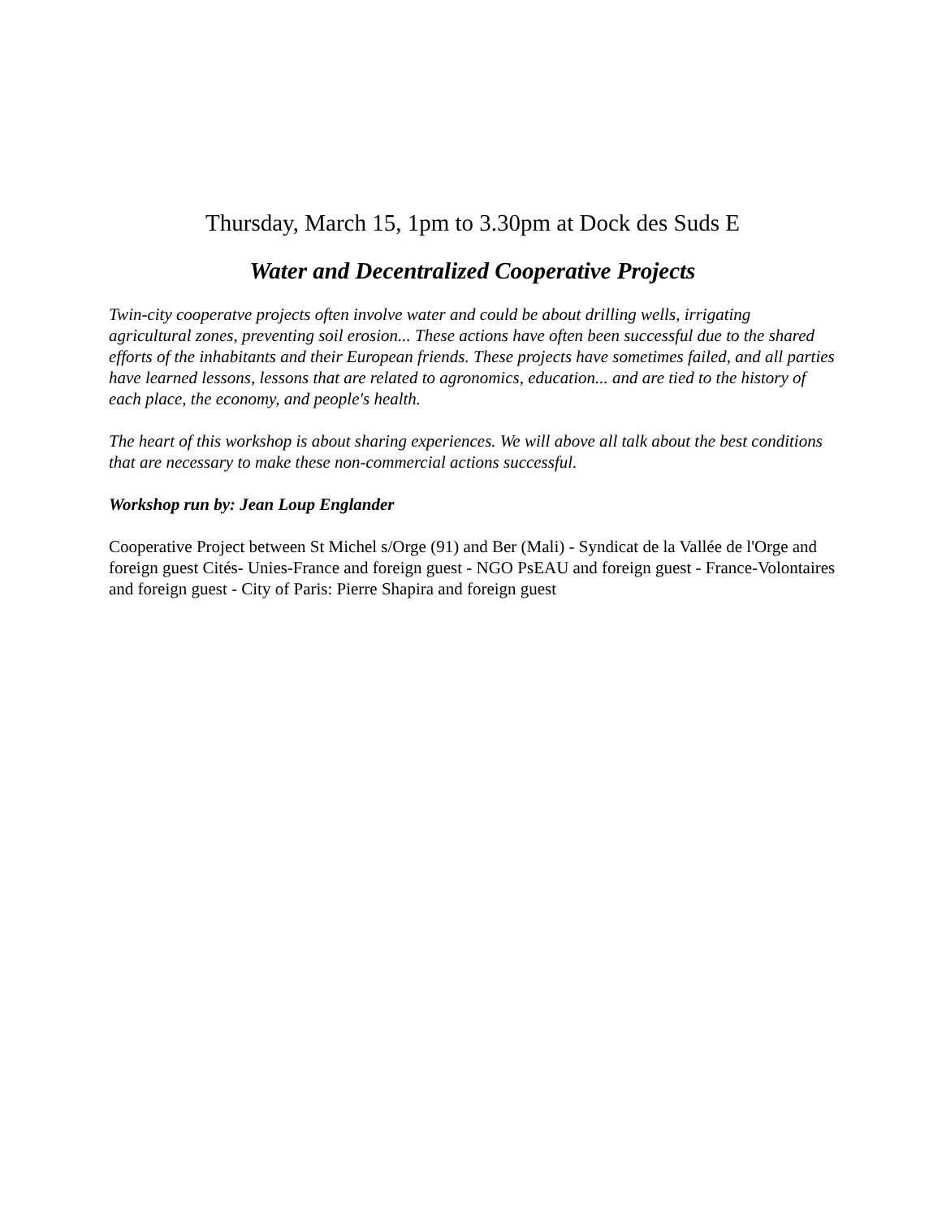Thursday, March 15, 1pm to 3.30pm at Dock des Suds E
Water and Decentralized Cooperative Projects
Twin-city cooperatve projects often involve water and could be about drilling wells, irrigating agricultural zones, preventing soil erosion... These actions have often been successful due to the shared efforts of the inhabitants and their European friends. These projects have sometimes failed, and all parties have learned lessons, lessons that are related to agronomics, education... and are tied to the history of each place, the economy, and people's health.
The heart of this workshop is about sharing experiences. We will above all talk about the best conditions that are necessary to make these non-commercial actions successful.
Workshop run by: Jean Loup Englander
Cooperative Project between St Michel s/Orge (91) and Ber (Mali) - Syndicat de la Vallée de l'Orge and foreign guest Cités- Unies-France and foreign guest - NGO PsEAU and foreign guest - France-Volontaires and foreign guest - City of Paris: Pierre Shapira and foreign guest